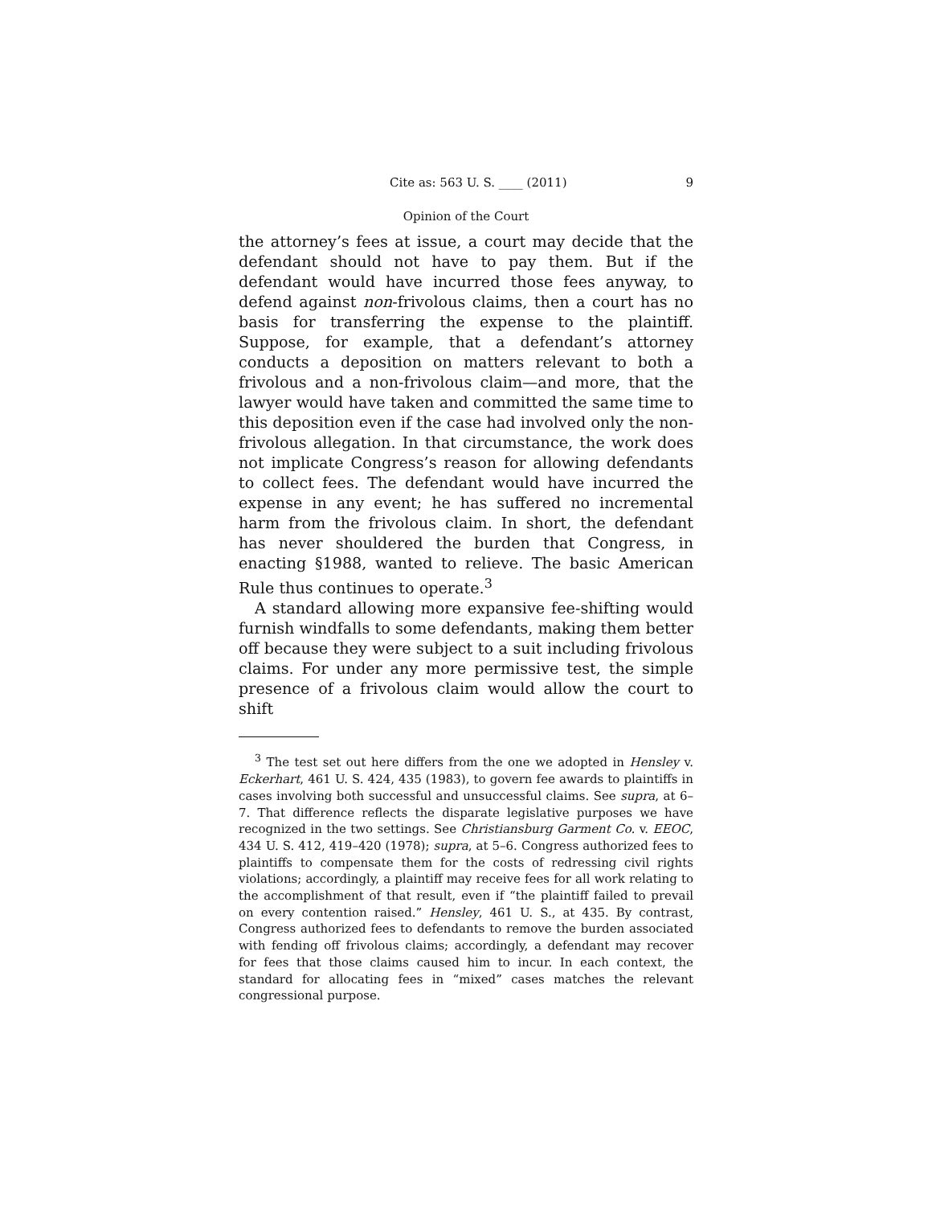Cite as: 563 U. S. ____ (2011) 9
Opinion of the Court
the attorney’s fees at issue, a court may decide that the defendant should not have to pay them. But if the defendant would have incurred those fees anyway, to defend against non-frivolous claims, then a court has no basis for transferring the expense to the plaintiff. Suppose, for example, that a defendant’s attorney conducts a deposition on matters relevant to both a frivolous and a non-frivolous claim—and more, that the lawyer would have taken and committed the same time to this deposition even if the case had involved only the non-frivolous allegation. In that circumstance, the work does not implicate Congress’s reason for allowing defendants to collect fees. The defendant would have incurred the expense in any event; he has suffered no incremental harm from the frivolous claim. In short, the defendant has never shouldered the burden that Congress, in enacting §1988, wanted to relieve. The basic American Rule thus continues to operate.<sup>3</sup>
A standard allowing more expansive fee-shifting would furnish windfalls to some defendants, making them better off because they were subject to a suit including frivolous claims. For under any more permissive test, the simple presence of a frivolous claim would allow the court to shift
<sup>3</sup> The test set out here differs from the one we adopted in Hensley v. Eckerhart, 461 U. S. 424, 435 (1983), to govern fee awards to plaintiffs in cases involving both successful and unsuccessful claims. See supra, at 6–7. That difference reflects the disparate legislative purposes we have recognized in the two settings. See Christiansburg Garment Co. v. EEOC, 434 U. S. 412, 419–420 (1978); supra, at 5–6. Congress authorized fees to plaintiffs to compensate them for the costs of redressing civil rights violations; accordingly, a plaintiff may receive fees for all work relating to the accomplishment of that result, even if “the plaintiff failed to prevail on every contention raised.” Hensley, 461 U. S., at 435. By contrast, Congress authorized fees to defendants to remove the burden associated with fending off frivolous claims; accordingly, a defendant may recover for fees that those claims caused him to incur. In each context, the standard for allocating fees in “mixed” cases matches the relevant congressional purpose.